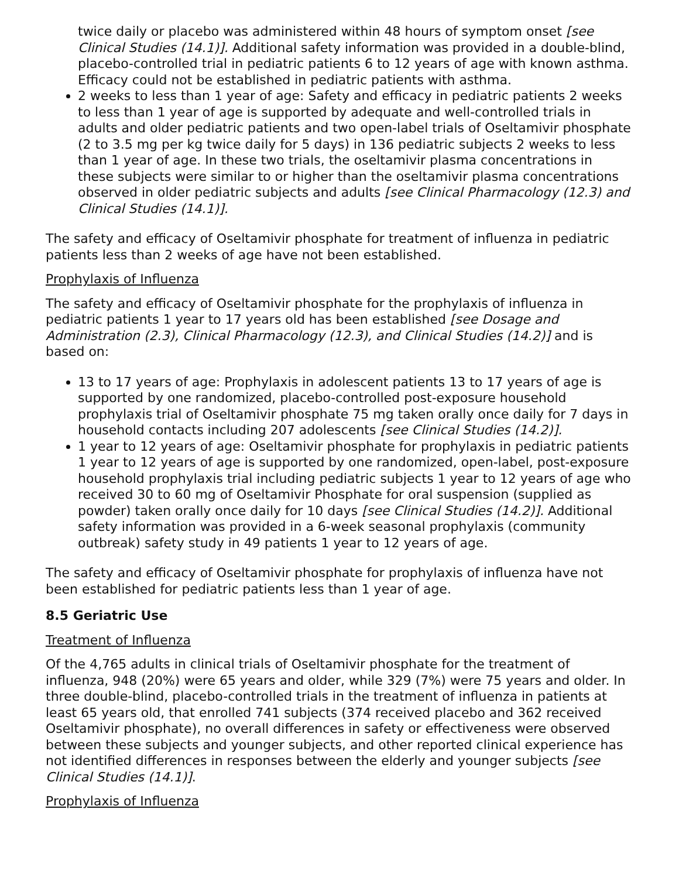twice daily or placebo was administered within 48 hours of symptom onset [see Clinical Studies (14.1)]. Additional safety information was provided in a double-blind, placebo-controlled trial in pediatric patients 6 to 12 years of age with known asthma. Efficacy could not be established in pediatric patients with asthma.
2 weeks to less than 1 year of age: Safety and efficacy in pediatric patients 2 weeks to less than 1 year of age is supported by adequate and well-controlled trials in adults and older pediatric patients and two open-label trials of Oseltamivir phosphate (2 to 3.5 mg per kg twice daily for 5 days) in 136 pediatric subjects 2 weeks to less than 1 year of age. In these two trials, the oseltamivir plasma concentrations in these subjects were similar to or higher than the oseltamivir plasma concentrations observed in older pediatric subjects and adults [see Clinical Pharmacology (12.3) and Clinical Studies (14.1)].
The safety and efficacy of Oseltamivir phosphate for treatment of influenza in pediatric patients less than 2 weeks of age have not been established.
Prophylaxis of Influenza
The safety and efficacy of Oseltamivir phosphate for the prophylaxis of influenza in pediatric patients 1 year to 17 years old has been established [see Dosage and Administration (2.3), Clinical Pharmacology (12.3), and Clinical Studies (14.2)] and is based on:
13 to 17 years of age: Prophylaxis in adolescent patients 13 to 17 years of age is supported by one randomized, placebo-controlled post-exposure household prophylaxis trial of Oseltamivir phosphate 75 mg taken orally once daily for 7 days in household contacts including 207 adolescents [see Clinical Studies (14.2)].
1 year to 12 years of age: Oseltamivir phosphate for prophylaxis in pediatric patients 1 year to 12 years of age is supported by one randomized, open-label, post-exposure household prophylaxis trial including pediatric subjects 1 year to 12 years of age who received 30 to 60 mg of Oseltamivir Phosphate for oral suspension (supplied as powder) taken orally once daily for 10 days [see Clinical Studies (14.2)]. Additional safety information was provided in a 6-week seasonal prophylaxis (community outbreak) safety study in 49 patients 1 year to 12 years of age.
The safety and efficacy of Oseltamivir phosphate for prophylaxis of influenza have not been established for pediatric patients less than 1 year of age.
8.5 Geriatric Use
Treatment of Influenza
Of the 4,765 adults in clinical trials of Oseltamivir phosphate for the treatment of influenza, 948 (20%) were 65 years and older, while 329 (7%) were 75 years and older. In three double-blind, placebo-controlled trials in the treatment of influenza in patients at least 65 years old, that enrolled 741 subjects (374 received placebo and 362 received Oseltamivir phosphate), no overall differences in safety or effectiveness were observed between these subjects and younger subjects, and other reported clinical experience has not identified differences in responses between the elderly and younger subjects [see Clinical Studies (14.1)].
Prophylaxis of Influenza